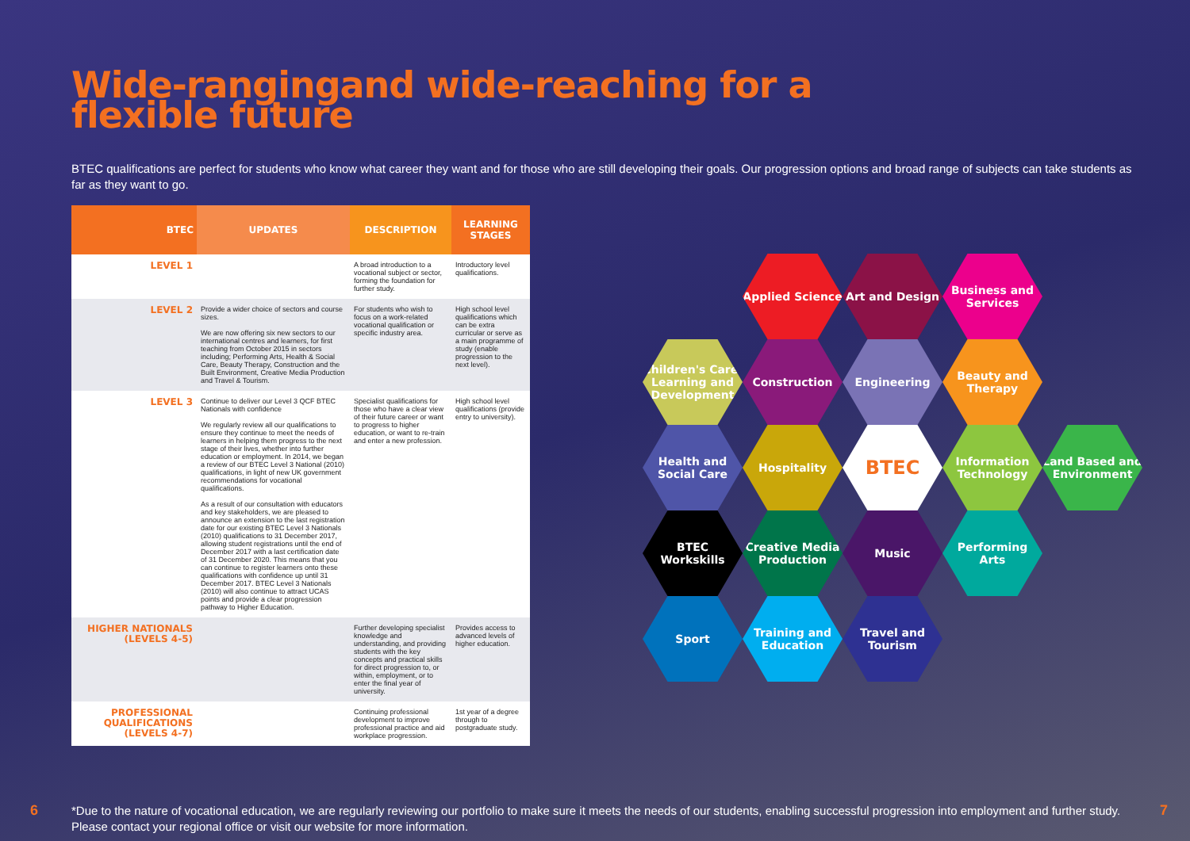Wide-rangingand wide-reaching for a
flexible future
BTEC qualifications are perfect for students who know what career they want and for those who are still developing their goals. Our progression options and broad range of subjects can take students as far as they want to go.
| BTEC | UPDATES | DESCRIPTION | LEARNING STAGES |
| --- | --- | --- | --- |
| LEVEL 1 | | A broad introduction to a vocational subject or sector, forming the foundation for further study. | Introductory level qualifications. |
| LEVEL 2 | Provide a wider choice of sectors and course sizes. We are now offering six new sectors to our international centres and learners, for first teaching from October 2015 in sectors including; Performing Arts, Health & Social Care, Beauty Therapy, Construction and the Built Environment, Creative Media Production and Travel & Tourism. | For students who wish to focus on a work-related vocational qualification or specific industry area. | High school level qualifications which can be extra curricular or serve as a main programme of study (enable progression to the next level). |
| LEVEL 3 | Continue to deliver our Level 3 QCF BTEC Nationals with confidence We regularly review all our qualifications to ensure they continue to meet the needs of learners in helping them progress to the next stage of their lives, whether into further education or employment. In 2014, we began a review of our BTEC Level 3 National (2010) qualifications, in light of new UK government recommendations for vocational qualifications. As a result of our consultation with educators and key stakeholders, we are pleased to announce an extension to the last registration date for our existing BTEC Level 3 Nationals (2010) qualifications to 31 December 2017, allowing student registrations until the end of December 2017 with a last certification date of 31 December 2020. This means that you can continue to register learners onto these qualifications with confidence up until 31 December 2017. BTEC Level 3 Nationals (2010) will also continue to attract UCAS points and provide a clear progression pathway to Higher Education. | Specialist qualifications for those who have a clear view of their future career or want to progress to higher education, or want to re-train and enter a new profession. | High school level qualifications (provide entry to university). |
| HIGHER NATIONALS (LEVELS 4-5) | | Further developing specialist knowledge and understanding, and providing students with the key concepts and practical skills for direct progression to, or within, employment, or to enter the final year of university. | Provides access to advanced levels of higher education. |
| PROFESSIONAL QUALIFICATIONS (LEVELS 4-7) | | Continuing professional development to improve professional practice and aid workplace progression. | 1st year of a degree through to postgraduate study. |
Applied Science
Art and Design
Business and Services
Children's Care, Learning and Development
Construction
Engineering
Beauty and Therapy
Health and Social Care
Hospitality
BTEC
Information Technology
Land Based and Environment
BTEC Workskills
Creative Media Production
Music
Performing Arts
Sport
Training and Education
Travel and Tourism
6
*Due to the nature of vocational education, we are regularly reviewing our portfolio to make sure it meets the needs of our students, enabling successful progression into employment and further study. Please contact your regional office or visit our website for more information.
7